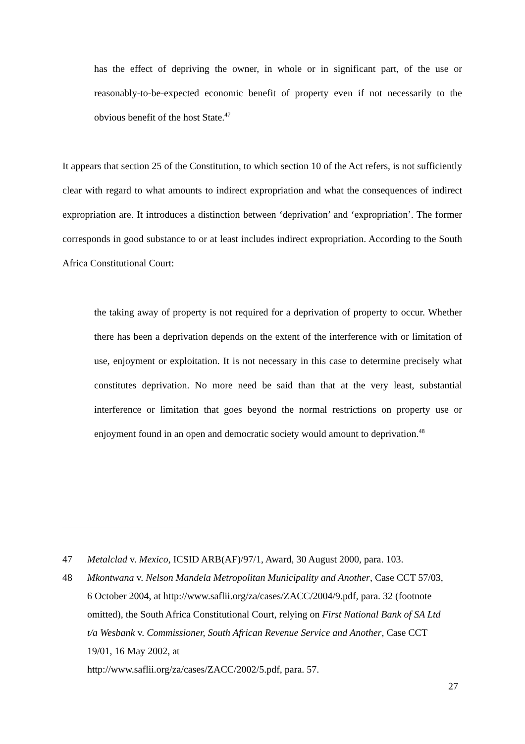has the effect of depriving the owner, in whole or in significant part, of the use or reasonably-to-be-expected economic benefit of property even if not necessarily to the obvious benefit of the host State.<sup>47</sup>
It appears that section 25 of the Constitution, to which section 10 of the Act refers, is not sufficiently clear with regard to what amounts to indirect expropriation and what the consequences of indirect expropriation are. It introduces a distinction between ‘deprivation’ and ‘expropriation’. The former corresponds in good substance to or at least includes indirect expropriation. According to the South Africa Constitutional Court:
the taking away of property is not required for a deprivation of property to occur. Whether there has been a deprivation depends on the extent of the interference with or limitation of use, enjoyment or exploitation. It is not necessary in this case to determine precisely what constitutes deprivation. No more need be said than that at the very least, substantial interference or limitation that goes beyond the normal restrictions on property use or enjoyment found in an open and democratic society would amount to deprivation.<sup>48</sup>
47 Metalclad v. Mexico, ICSID ARB(AF)/97/1, Award, 30 August 2000, para. 103.
48 Mkontwana v. Nelson Mandela Metropolitan Municipality and Another, Case CCT 57/03, 6 October 2004, at http://www.saflii.org/za/cases/ZACC/2004/9.pdf, para. 32 (footnote omitted), the South Africa Constitutional Court, relying on First National Bank of SA Ltd t/a Wesbank v. Commissioner, South African Revenue Service and Another, Case CCT 19/01, 16 May 2002, at
http://www.saflii.org/za/cases/ZACC/2002/5.pdf, para. 57.
27